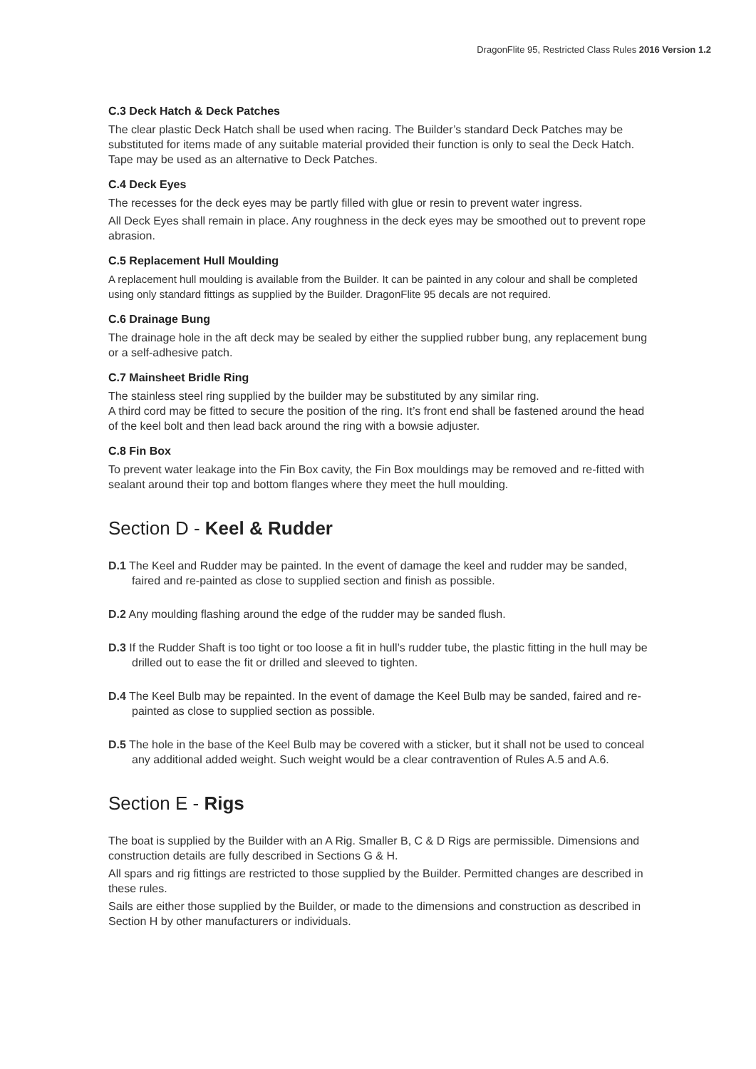DragonFlite 95, Restricted Class Rules 2016 Version 1.2
C.3 Deck Hatch & Deck Patches
The clear plastic Deck Hatch shall be used when racing. The Builder’s standard Deck Patches may be substituted for items made of any suitable material provided their function is only to seal the Deck Hatch. Tape may be used as an alternative to Deck Patches.
C.4 Deck Eyes
The recesses for the deck eyes may be partly filled with glue or resin to prevent water ingress.
All Deck Eyes shall remain in place. Any roughness in the deck eyes may be smoothed out to prevent rope abrasion.
C.5 Replacement Hull Moulding
A replacement hull moulding is available from the Builder. It can be painted in any colour and shall be completed using only standard fittings as supplied by the Builder. DragonFlite 95 decals are not required.
C.6 Drainage Bung
The drainage hole in the aft deck may be sealed by either the supplied rubber bung, any replacement bung or a self-adhesive patch.
C.7 Mainsheet Bridle Ring
The stainless steel ring supplied by the builder may be substituted by any similar ring.
A third cord may be fitted to secure the position of the ring. It’s front end shall be fastened around the head of the keel bolt and then lead back around the ring with a bowsie adjuster.
C.8 Fin Box
To prevent water leakage into the Fin Box cavity, the Fin Box mouldings may be removed and re-fitted with sealant around their top and bottom flanges where they meet the hull moulding.
Section D - Keel & Rudder
D.1 The Keel and Rudder may be painted. In the event of damage the keel and rudder may be sanded, faired and re-painted as close to supplied section and finish as possible.
D.2 Any moulding flashing around the edge of the rudder may be sanded flush.
D.3 If the Rudder Shaft is too tight or too loose a fit in hull’s rudder tube, the plastic fitting in the hull may be drilled out to ease the fit or drilled and sleeved to tighten.
D.4 The Keel Bulb may be repainted. In the event of damage the Keel Bulb may be sanded, faired and re-painted as close to supplied section as possible.
D.5 The hole in the base of the Keel Bulb may be covered with a sticker, but it shall not be used to conceal any additional added weight. Such weight would be a clear contravention of Rules A.5 and A.6.
Section E - Rigs
The boat is supplied by the Builder with an A Rig. Smaller B, C & D Rigs are permissible. Dimensions and construction details are fully described in Sections G & H.
All spars and rig fittings are restricted to those supplied by the Builder. Permitted changes are described in these rules.
Sails are either those supplied by the Builder, or made to the dimensions and construction as described in Section H by other manufacturers or individuals.